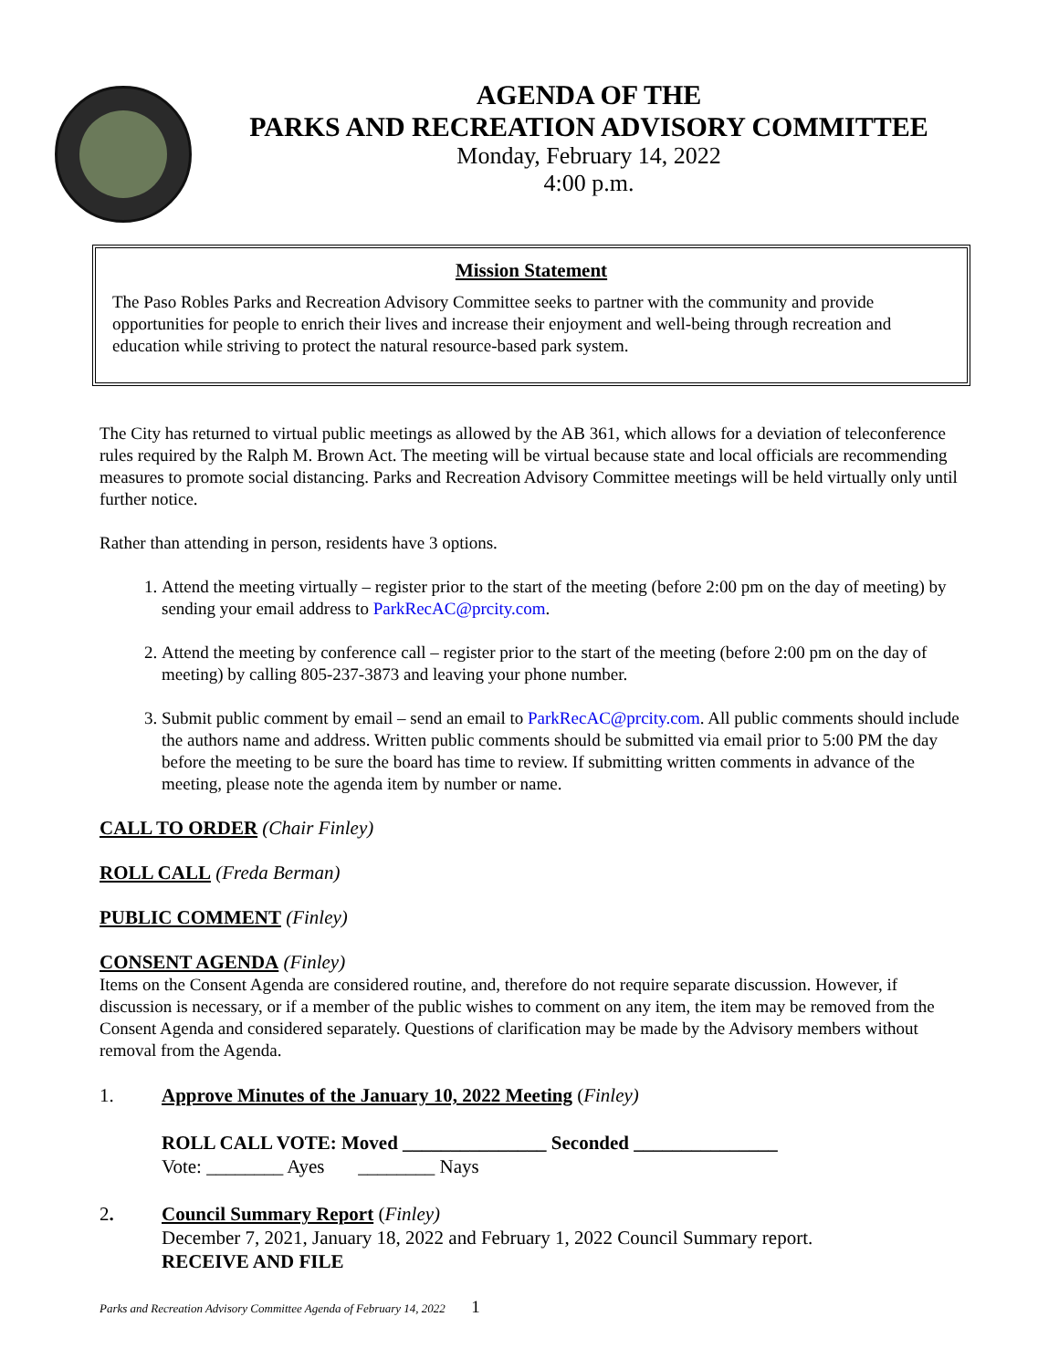AGENDA OF THE
PARKS AND RECREATION ADVISORY COMMITTEE
Monday, February 14, 2022
4:00 p.m.
Mission Statement
The Paso Robles Parks and Recreation Advisory Committee seeks to partner with the community and provide opportunities for people to enrich their lives and increase their enjoyment and well-being through recreation and education while striving to protect the natural resource-based park system.
The City has returned to virtual public meetings as allowed by the AB 361, which allows for a deviation of teleconference rules required by the Ralph M. Brown Act. The meeting will be virtual because state and local officials are recommending measures to promote social distancing. Parks and Recreation Advisory Committee meetings will be held virtually only until further notice.
Rather than attending in person, residents have 3 options.
1. Attend the meeting virtually – register prior to the start of the meeting (before 2:00 pm on the day of meeting) by sending your email address to ParkRecAC@prcity.com.
2. Attend the meeting by conference call – register prior to the start of the meeting (before 2:00 pm on the day of meeting) by calling 805-237-3873 and leaving your phone number.
3. Submit public comment by email – send an email to ParkRecAC@prcity.com. All public comments should include the authors name and address. Written public comments should be submitted via email prior to 5:00 PM the day before the meeting to be sure the board has time to review. If submitting written comments in advance of the meeting, please note the agenda item by number or name.
CALL TO ORDER (Chair Finley)
ROLL CALL (Freda Berman)
PUBLIC COMMENT (Finley)
CONSENT AGENDA (Finley)
Items on the Consent Agenda are considered routine, and, therefore do not require separate discussion. However, if discussion is necessary, or if a member of the public wishes to comment on any item, the item may be removed from the Consent Agenda and considered separately. Questions of clarification may be made by the Advisory members without removal from the Agenda.
1. Approve Minutes of the January 10, 2022 Meeting (Finley)
ROLL CALL VOTE: Moved _______________ Seconded _______________
Vote: ________ Ayes ________ Nays
2. Council Summary Report (Finley)
December 7, 2021, January 18, 2022 and February 1, 2022 Council Summary report.
RECEIVE AND FILE
Parks and Recreation Advisory Committee Agenda of February 14, 2022 1